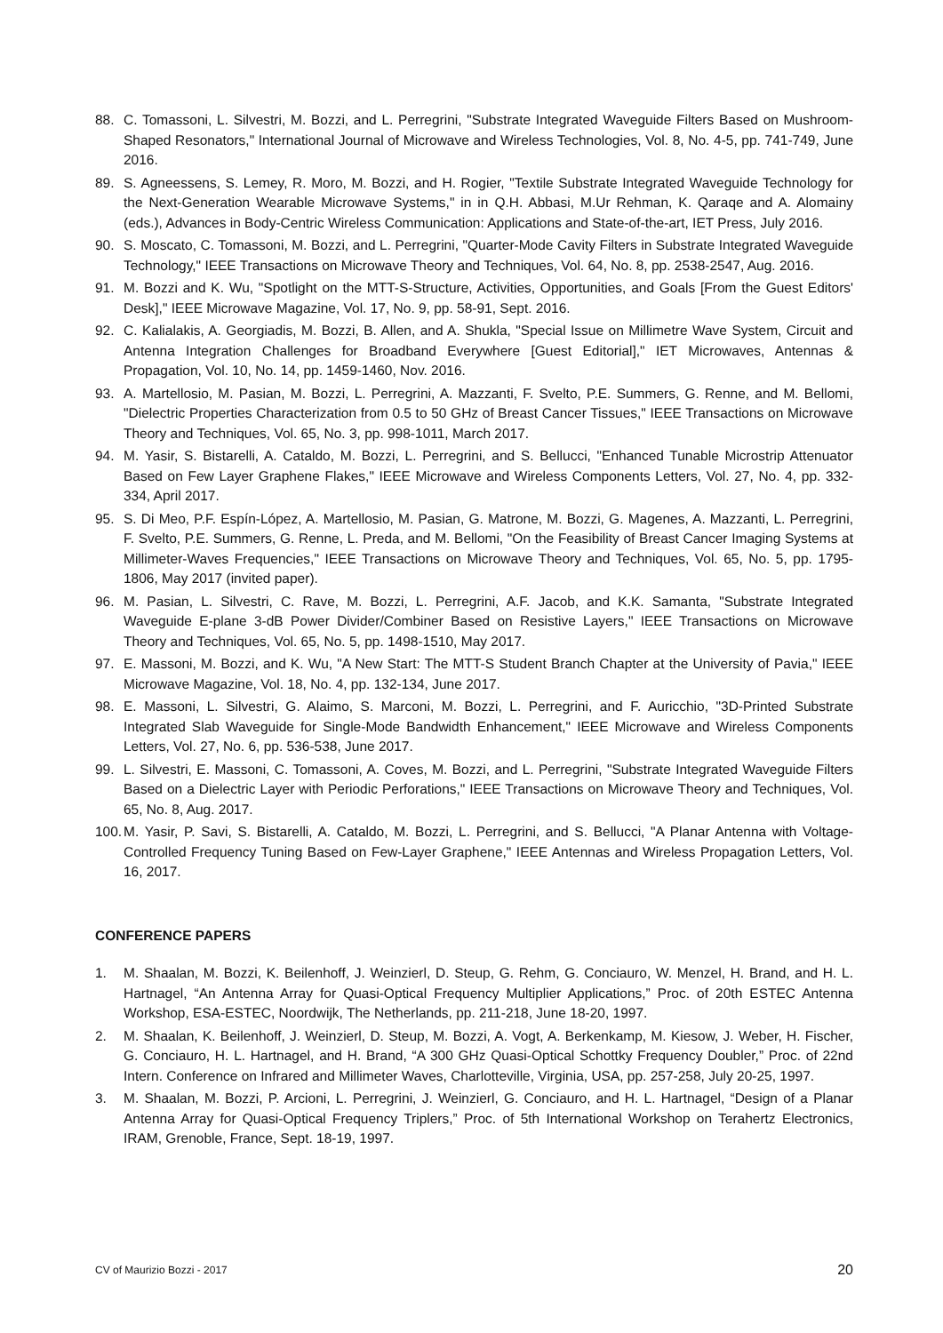88. C. Tomassoni, L. Silvestri, M. Bozzi, and L. Perregrini, "Substrate Integrated Waveguide Filters Based on Mushroom-Shaped Resonators," International Journal of Microwave and Wireless Technologies, Vol. 8, No. 4-5, pp. 741-749, June 2016.
89. S. Agneessens, S. Lemey, R. Moro, M. Bozzi, and H. Rogier, "Textile Substrate Integrated Waveguide Technology for the Next-Generation Wearable Microwave Systems," in in Q.H. Abbasi, M.Ur Rehman, K. Qaraqe and A. Alomainy (eds.), Advances in Body-Centric Wireless Communication: Applications and State-of-the-art, IET Press, July 2016.
90. S. Moscato, C. Tomassoni, M. Bozzi, and L. Perregrini, "Quarter-Mode Cavity Filters in Substrate Integrated Waveguide Technology," IEEE Transactions on Microwave Theory and Techniques, Vol. 64, No. 8, pp. 2538-2547, Aug. 2016.
91. M. Bozzi and K. Wu, "Spotlight on the MTT-S-Structure, Activities, Opportunities, and Goals [From the Guest Editors' Desk]," IEEE Microwave Magazine, Vol. 17, No. 9, pp. 58-91, Sept. 2016.
92. C. Kalialakis, A. Georgiadis, M. Bozzi, B. Allen, and A. Shukla, "Special Issue on Millimetre Wave System, Circuit and Antenna Integration Challenges for Broadband Everywhere [Guest Editorial]," IET Microwaves, Antennas & Propagation, Vol. 10, No. 14, pp. 1459-1460, Nov. 2016.
93. A. Martellosio, M. Pasian, M. Bozzi, L. Perregrini, A. Mazzanti, F. Svelto, P.E. Summers, G. Renne, and M. Bellomi, "Dielectric Properties Characterization from 0.5 to 50 GHz of Breast Cancer Tissues," IEEE Transactions on Microwave Theory and Techniques, Vol. 65, No. 3, pp. 998-1011, March 2017.
94. M. Yasir, S. Bistarelli, A. Cataldo, M. Bozzi, L. Perregrini, and S. Bellucci, "Enhanced Tunable Microstrip Attenuator Based on Few Layer Graphene Flakes," IEEE Microwave and Wireless Components Letters, Vol. 27, No. 4, pp. 332-334, April 2017.
95. S. Di Meo, P.F. Espín-López, A. Martellosio, M. Pasian, G. Matrone, M. Bozzi, G. Magenes, A. Mazzanti, L. Perregrini, F. Svelto, P.E. Summers, G. Renne, L. Preda, and M. Bellomi, "On the Feasibility of Breast Cancer Imaging Systems at Millimeter-Waves Frequencies," IEEE Transactions on Microwave Theory and Techniques, Vol. 65, No. 5, pp. 1795-1806, May 2017 (invited paper).
96. M. Pasian, L. Silvestri, C. Rave, M. Bozzi, L. Perregrini, A.F. Jacob, and K.K. Samanta, "Substrate Integrated Waveguide E-plane 3-dB Power Divider/Combiner Based on Resistive Layers," IEEE Transactions on Microwave Theory and Techniques, Vol. 65, No. 5, pp. 1498-1510, May 2017.
97. E. Massoni, M. Bozzi, and K. Wu, "A New Start: The MTT-S Student Branch Chapter at the University of Pavia," IEEE Microwave Magazine, Vol. 18, No. 4, pp. 132-134, June 2017.
98. E. Massoni, L. Silvestri, G. Alaimo, S. Marconi, M. Bozzi, L. Perregrini, and F. Auricchio, "3D-Printed Substrate Integrated Slab Waveguide for Single-Mode Bandwidth Enhancement," IEEE Microwave and Wireless Components Letters, Vol. 27, No. 6, pp. 536-538, June 2017.
99. L. Silvestri, E. Massoni, C. Tomassoni, A. Coves, M. Bozzi, and L. Perregrini, "Substrate Integrated Waveguide Filters Based on a Dielectric Layer with Periodic Perforations," IEEE Transactions on Microwave Theory and Techniques, Vol. 65, No. 8, Aug. 2017.
100. M. Yasir, P. Savi, S. Bistarelli, A. Cataldo, M. Bozzi, L. Perregrini, and S. Bellucci, "A Planar Antenna with Voltage-Controlled Frequency Tuning Based on Few-Layer Graphene," IEEE Antennas and Wireless Propagation Letters, Vol. 16, 2017.
CONFERENCE PAPERS
1. M. Shaalan, M. Bozzi, K. Beilenhoff, J. Weinzierl, D. Steup, G. Rehm, G. Conciauro, W. Menzel, H. Brand, and H. L. Hartnagel, “An Antenna Array for Quasi-Optical Frequency Multiplier Applications,” Proc. of 20th ESTEC Antenna Workshop, ESA-ESTEC, Noordwijk, The Netherlands, pp. 211-218, June 18-20, 1997.
2. M. Shaalan, K. Beilenhoff, J. Weinzierl, D. Steup, M. Bozzi, A. Vogt, A. Berkenkamp, M. Kiesow, J. Weber, H. Fischer, G. Conciauro, H. L. Hartnagel, and H. Brand, “A 300 GHz Quasi-Optical Schottky Frequency Doubler,” Proc. of 22nd Intern. Conference on Infrared and Millimeter Waves, Charlotteville, Virginia, USA, pp. 257-258, July 20-25, 1997.
3. M. Shaalan, M. Bozzi, P. Arcioni, L. Perregrini, J. Weinzierl, G. Conciauro, and H. L. Hartnagel, “Design of a Planar Antenna Array for Quasi-Optical Frequency Triplers,” Proc. of 5th International Workshop on Terahertz Electronics, IRAM, Grenoble, France, Sept. 18-19, 1997.
CV of Maurizio Bozzi - 2017 20